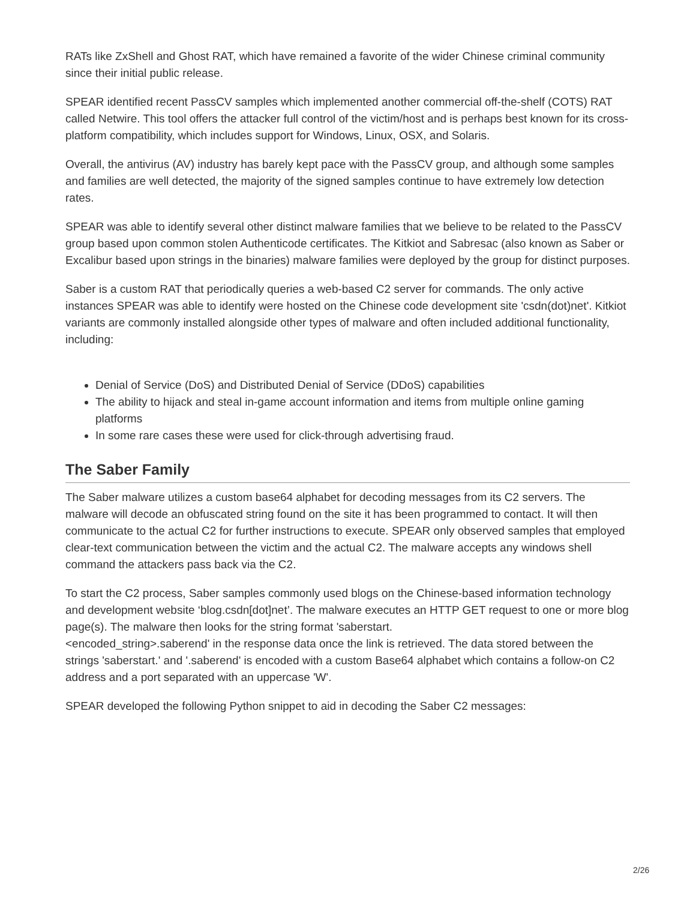RATs like ZxShell and Ghost RAT, which have remained a favorite of the wider Chinese criminal community since their initial public release.
SPEAR identified recent PassCV samples which implemented another commercial off-the-shelf (COTS) RAT called Netwire. This tool offers the attacker full control of the victim/host and is perhaps best known for its cross-platform compatibility, which includes support for Windows, Linux, OSX, and Solaris.
Overall, the antivirus (AV) industry has barely kept pace with the PassCV group, and although some samples and families are well detected, the majority of the signed samples continue to have extremely low detection rates.
SPEAR was able to identify several other distinct malware families that we believe to be related to the PassCV group based upon common stolen Authenticode certificates. The Kitkiot and Sabresac (also known as Saber or Excalibur based upon strings in the binaries) malware families were deployed by the group for distinct purposes.
Saber is a custom RAT that periodically queries a web-based C2 server for commands. The only active instances SPEAR was able to identify were hosted on the Chinese code development site 'csdn(dot)net'. Kitkiot variants are commonly installed alongside other types of malware and often included additional functionality, including:
Denial of Service (DoS) and Distributed Denial of Service (DDoS) capabilities
The ability to hijack and steal in-game account information and items from multiple online gaming platforms
In some rare cases these were used for click-through advertising fraud.
The Saber Family
The Saber malware utilizes a custom base64 alphabet for decoding messages from its C2 servers. The malware will decode an obfuscated string found on the site it has been programmed to contact. It will then communicate to the actual C2 for further instructions to execute. SPEAR only observed samples that employed clear-text communication between the victim and the actual C2. The malware accepts any windows shell command the attackers pass back via the C2.
To start the C2 process, Saber samples commonly used blogs on the Chinese-based information technology and development website ‘blog.csdn[dot]net’. The malware executes an HTTP GET request to one or more blog page(s). The malware then looks for the string format 'saberstart.
<encoded_string>.saberend' in the response data once the link is retrieved. The data stored between the strings 'saberstart.' and '.saberend' is encoded with a custom Base64 alphabet which contains a follow-on C2 address and a port separated with an uppercase 'W'.
SPEAR developed the following Python snippet to aid in decoding the Saber C2 messages:
2/26